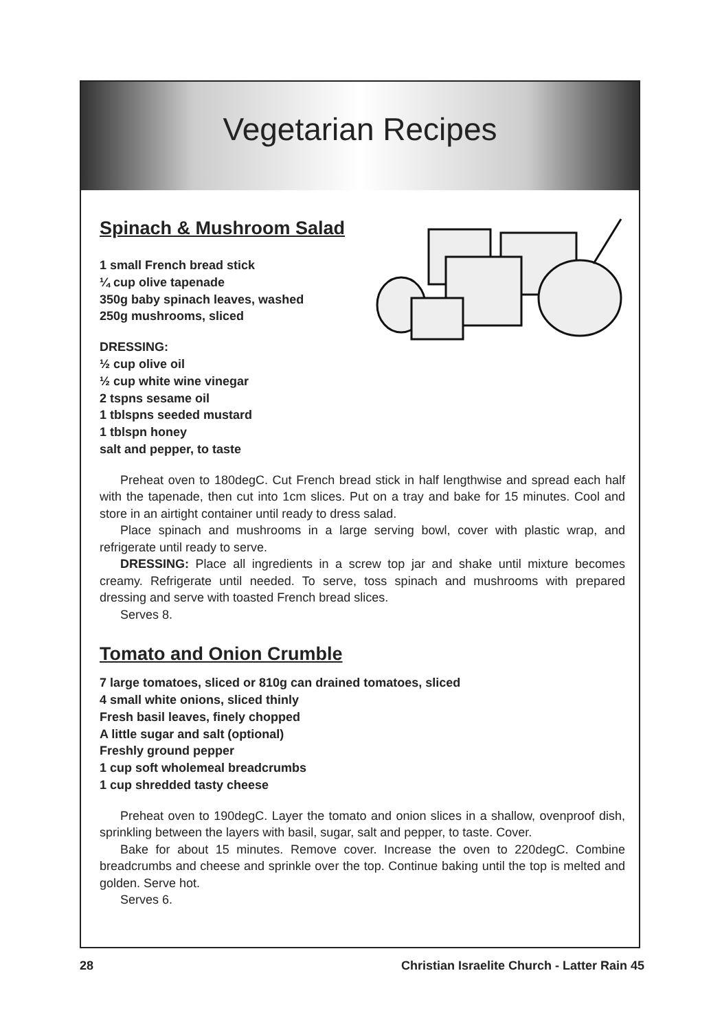Vegetarian Recipes
Spinach & Mushroom Salad
1 small French bread stick
¼ cup olive tapenade
350g baby spinach leaves, washed
250g mushrooms, sliced
DRESSING:
½ cup olive oil
½ cup white wine vinegar
2 tspns sesame oil
1 tblspns seeded mustard
1 tblspn honey
salt and pepper, to taste
Preheat oven to 180degC. Cut French bread stick in half lengthwise and spread each half with the tapenade, then cut into 1cm slices. Put on a tray and bake for 15 minutes. Cool and store in an airtight container until ready to dress salad.
Place spinach and mushrooms in a large serving bowl, cover with plastic wrap, and refrigerate until ready to serve.
DRESSING: Place all ingredients in a screw top jar and shake until mixture becomes creamy. Refrigerate until needed. To serve, toss spinach and mushrooms with prepared dressing and serve with toasted French bread slices.
Serves 8.
Tomato and Onion Crumble
7 large tomatoes, sliced or 810g can drained tomatoes, sliced
4 small white onions, sliced thinly
Fresh basil leaves, finely chopped
A little sugar and salt (optional)
Freshly ground pepper
1 cup soft wholemeal breadcrumbs
1 cup shredded tasty cheese
Preheat oven to 190degC. Layer the tomato and onion slices in a shallow, ovenproof dish, sprinkling between the layers with basil, sugar, salt and pepper, to taste. Cover.
Bake for about 15 minutes. Remove cover. Increase the oven to 220degC. Combine breadcrumbs and cheese and sprinkle over the top. Continue baking until the top is melted and golden. Serve hot.
Serves 6.
28 Christian Israelite Church - Latter Rain 45